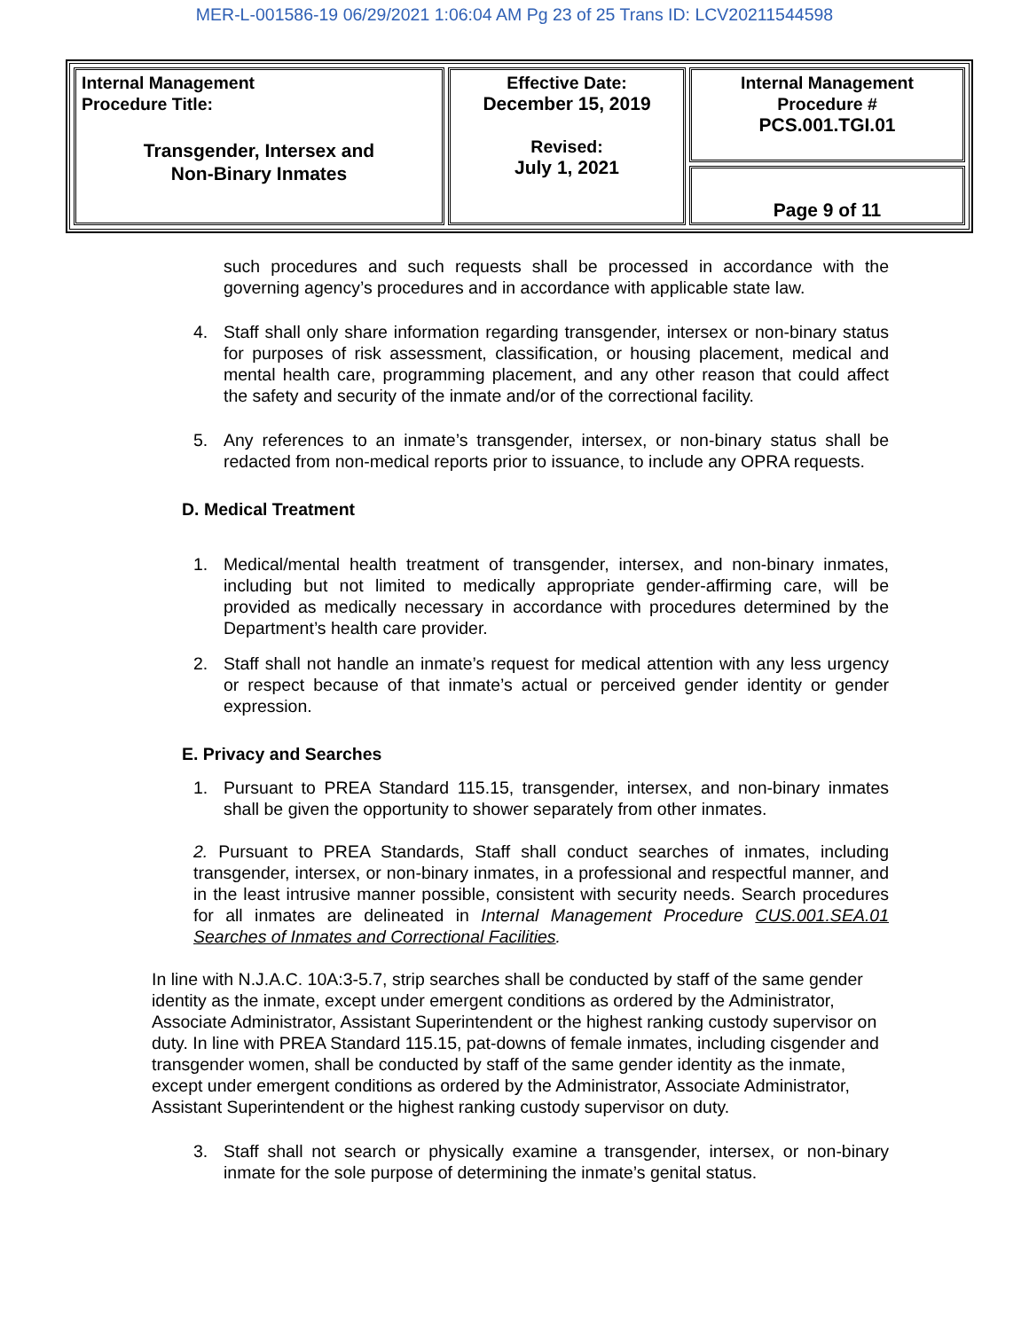MER-L-001586-19 06/29/2021 1:06:04 AM Pg 23 of 25 Trans ID: LCV20211544598
| Internal Management Procedure Title: Transgender, Intersex and Non-Binary Inmates | Effective Date: December 15, 2019 Revised: July 1, 2021 | Internal Management Procedure # PCS.001.TGI.01 |
| | | Page 9 of 11 |
such procedures and such requests shall be processed in accordance with the governing agency’s procedures and in accordance with applicable state law.
4. Staff shall only share information regarding transgender, intersex or non-binary status for purposes of risk assessment, classification, or housing placement, medical and mental health care, programming placement, and any other reason that could affect the safety and security of the inmate and/or of the correctional facility.
5. Any references to an inmate’s transgender, intersex, or non-binary status shall be redacted from non-medical reports prior to issuance, to include any OPRA requests.
D. Medical Treatment
1. Medical/mental health treatment of transgender, intersex, and non-binary inmates, including but not limited to medically appropriate gender-affirming care, will be provided as medically necessary in accordance with procedures determined by the Department’s health care provider.
2. Staff shall not handle an inmate’s request for medical attention with any less urgency or respect because of that inmate’s actual or perceived gender identity or gender expression.
E. Privacy and Searches
1. Pursuant to PREA Standard 115.15, transgender, intersex, and non-binary inmates shall be given the opportunity to shower separately from other inmates.
2. Pursuant to PREA Standards, Staff shall conduct searches of inmates, including transgender, intersex, or non-binary inmates, in a professional and respectful manner, and in the least intrusive manner possible, consistent with security needs. Search procedures for all inmates are delineated in Internal Management Procedure CUS.001.SEA.01 Searches of Inmates and Correctional Facilities.
In line with N.J.A.C. 10A:3-5.7, strip searches shall be conducted by staff of the same gender identity as the inmate, except under emergent conditions as ordered by the Administrator, Associate Administrator, Assistant Superintendent or the highest ranking custody supervisor on duty. In line with PREA Standard 115.15, pat-downs of female inmates, including cisgender and transgender women, shall be conducted by staff of the same gender identity as the inmate, except under emergent conditions as ordered by the Administrator, Associate Administrator, Assistant Superintendent or the highest ranking custody supervisor on duty.
3. Staff shall not search or physically examine a transgender, intersex, or non-binary inmate for the sole purpose of determining the inmate’s genital status.